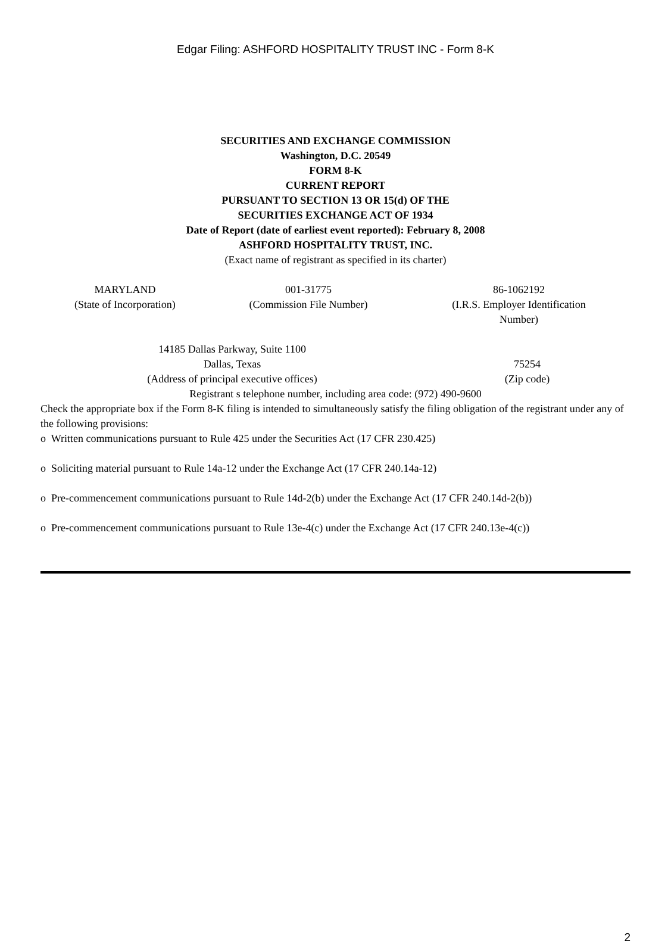Edgar Filing: ASHFORD HOSPITALITY TRUST INC - Form 8-K
SECURITIES AND EXCHANGE COMMISSION
Washington, D.C. 20549
FORM 8-K
CURRENT REPORT
PURSUANT TO SECTION 13 OR 15(d) OF THE
SECURITIES EXCHANGE ACT OF 1934
Date of Report (date of earliest event reported): February 8, 2008
ASHFORD HOSPITALITY TRUST, INC.
(Exact name of registrant as specified in its charter)
| MARYLAND (State of Incorporation) | 001-31775 (Commission File Number) | 86-1062192 (I.R.S. Employer Identification Number) |
| 14185 Dallas Parkway, Suite 1100 Dallas, Texas (Address of principal executive offices) | 75254 (Zip code) |
Registrant s telephone number, including area code: (972) 490-9600
Check the appropriate box if the Form 8-K filing is intended to simultaneously satisfy the filing obligation of the registrant under any of the following provisions:
o Written communications pursuant to Rule 425 under the Securities Act (17 CFR 230.425)
o Soliciting material pursuant to Rule 14a-12 under the Exchange Act (17 CFR 240.14a-12)
o Pre-commencement communications pursuant to Rule 14d-2(b) under the Exchange Act (17 CFR 240.14d-2(b))
o Pre-commencement communications pursuant to Rule 13e-4(c) under the Exchange Act (17 CFR 240.13e-4(c))
2